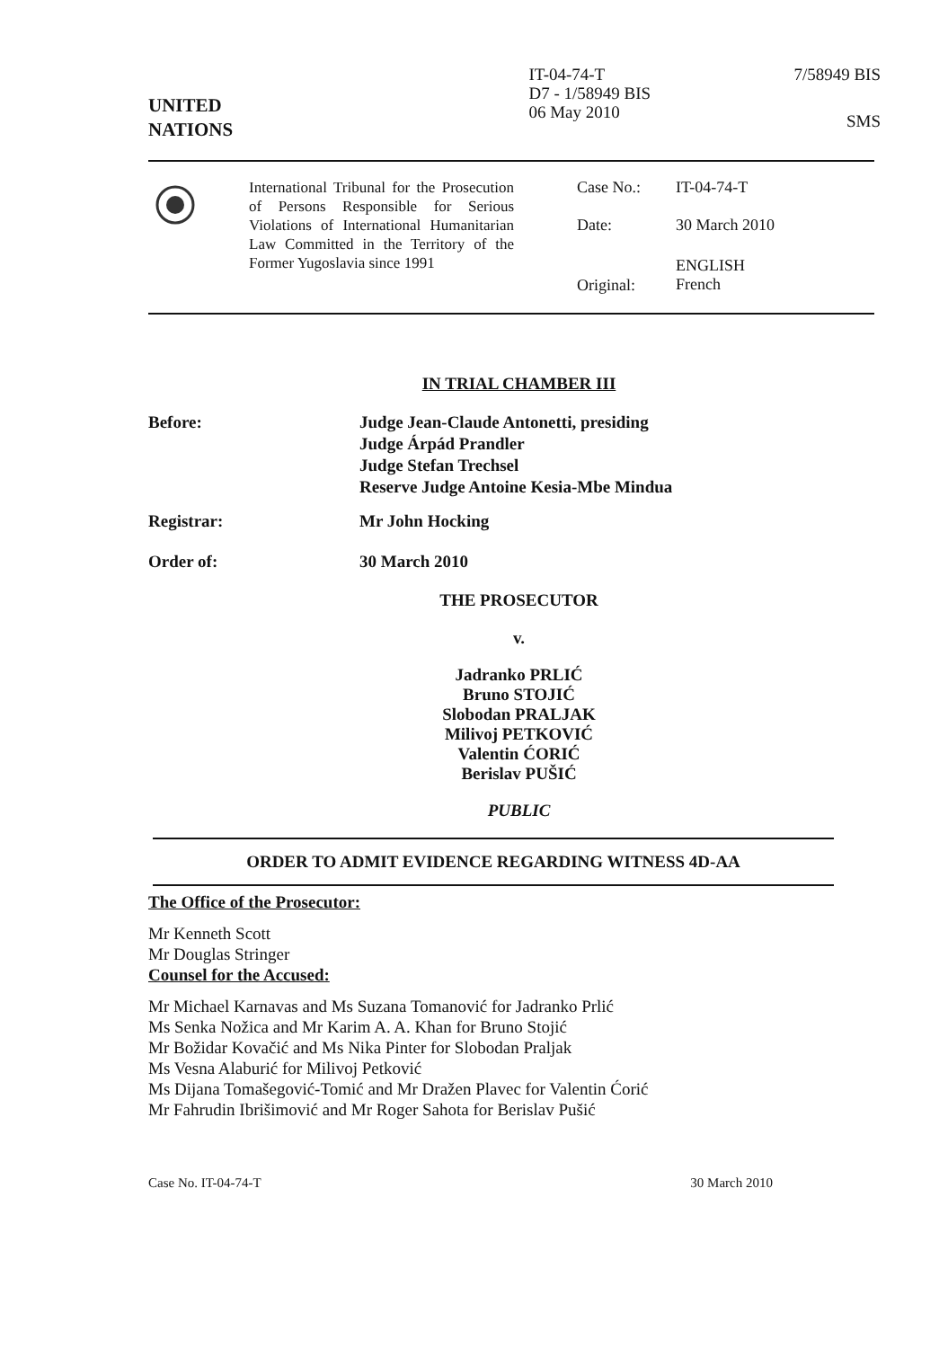UNITED
NATIONS
IT-04-74-T
D7 - 1/58949 BIS
06 May 2010
7/58949 BIS
SMS
International Tribunal for the Prosecution of Persons Responsible for Serious Violations of International Humanitarian Law Committed in the Territory of the Former Yugoslavia since 1991
| Case No.: | IT-04-74-T |
| Date: | 30 March 2010 |
| Original: | ENGLISH French |
IN TRIAL CHAMBER III
| Before: | Judge Jean-Claude Antonetti, presiding Judge Árpád Prandler Judge Stefan Trechsel Reserve Judge Antoine Kesia-Mbe Mindua |
| Registrar: | Mr John Hocking |
| Order of: | 30 March 2010 |
THE PROSECUTOR
v.
Jadranko PRLIĆ
Bruno STOJIĆ
Slobodan PRALJAK
Milivoj PETKOVIĆ
Valentin ĆORIĆ
Berislav PUŠIĆ
PUBLIC
ORDER TO ADMIT EVIDENCE REGARDING WITNESS 4D-AA
The Office of the Prosecutor:
Mr Kenneth Scott
Mr Douglas Stringer
Counsel for the Accused:
Mr Michael Karnavas and Ms Suzana Tomanović for Jadranko Prlić
Ms Senka Nožica and Mr Karim A. A. Khan for Bruno Stojić
Mr Božidar Kovačić and Ms Nika Pinter for Slobodan Praljak
Ms Vesna Alaburić for Milivoj Petković
Ms Dijana Tomašegović-Tomić and Mr Dražen Plavec for Valentin Ćorić
Mr Fahrudin Ibrišimović and Mr Roger Sahota for Berislav Pušić
Case No. IT-04-74-T 30 March 2010